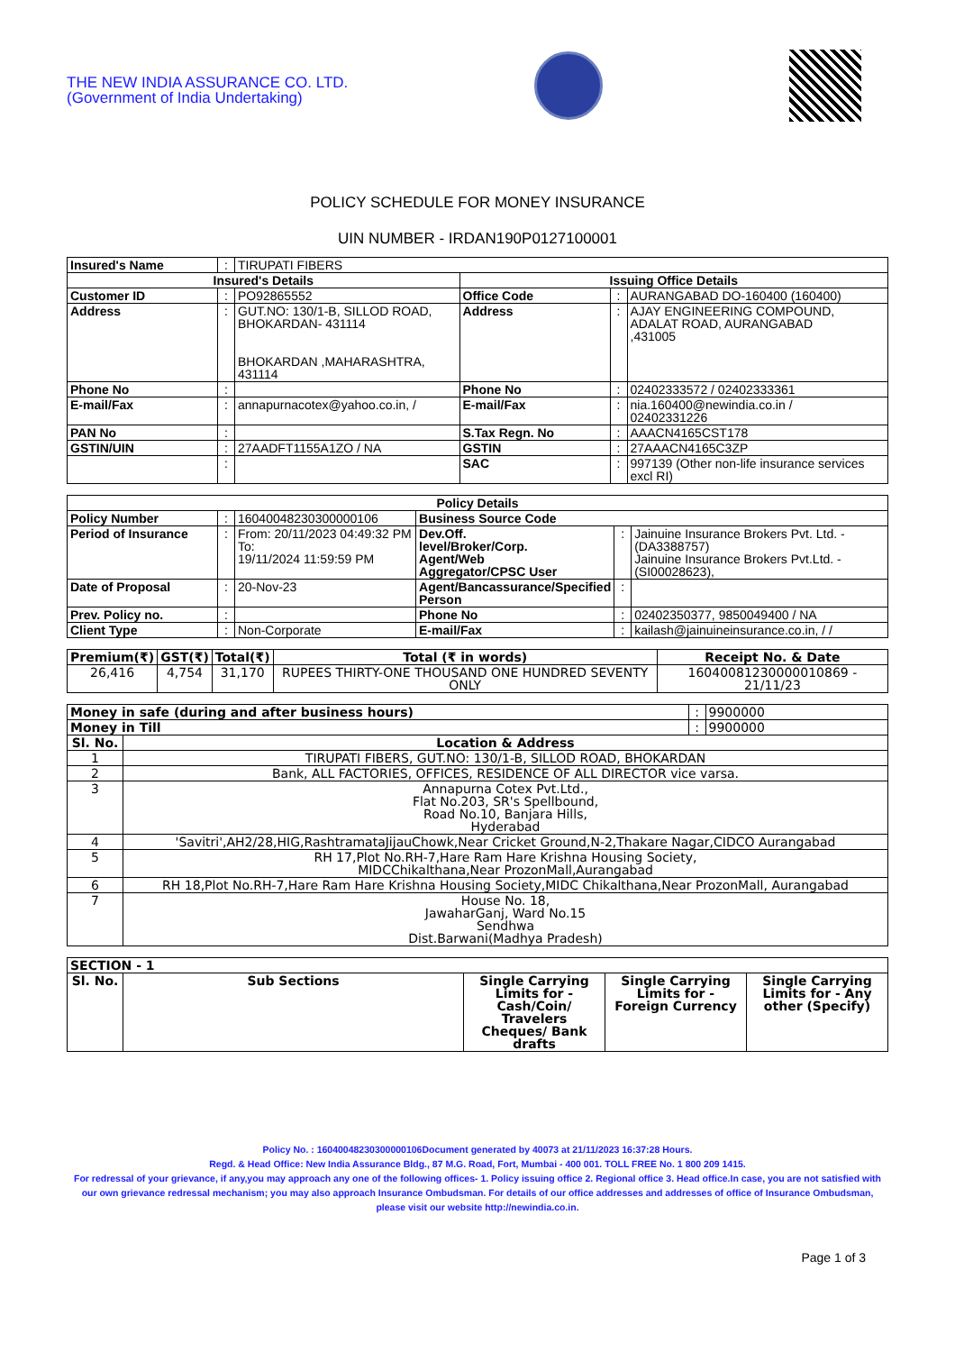THE NEW INDIA ASSURANCE CO. LTD.
(Government of India Undertaking)
POLICY SCHEDULE FOR MONEY INSURANCE
UIN NUMBER - IRDAN190P0127100001
| Insured's Name | : | TIRUPATI FIBERS | | | |
| Insured's Details | | | Issuing Office Details | | |
| Customer ID | : | PO92865552 | Office Code | : | AURANGABAD DO-160400 (160400) |
| Address | : | GUT.NO: 130/1-B, SILLOD ROAD, BHOKARDAN- 431114 BHOKARDAN ,MAHARASHTRA, 431114 | Address | : | AJAY ENGINEERING COMPOUND, ADALAT ROAD, AURANGABAD ,431005 |
| Phone No | : | | Phone No | : | 02402333572 / 02402333361 |
| E-mail/Fax | : | annapurnacotex@yahoo.co.in, / | E-mail/Fax | : | nia.160400@newindia.co.in / 02402331226 |
| PAN No | : | | S.Tax Regn. No | : | AAACN4165CST178 |
| GSTIN/UIN | : | 27AADFT1155A1ZO / NA | GSTIN | : | 27AAACN4165C3ZP |
| | : | | SAC | : | 997139 (Other non-life insurance services excl RI) |
| Policy Details | | | | | |
| --- | --- | --- | --- | --- | --- |
| Policy Number | : | 16040048230300000106 | Business Source Code | | |
| Period of Insurance | : | From: 20/11/2023 04:49:32 PM To: 19/11/2024 11:59:59 PM | Dev.Off. level/Broker/Corp. Agent/Web Aggregator/CPSC User | : | Jainuine Insurance Brokers Pvt. Ltd. -(DA3388757) Jainuine Insurance Brokers Pvt.Ltd. -(SI00028623), |
| Date of Proposal | : | 20-Nov-23 | Agent/Bancassurance/Specified Person | : | |
| Prev. Policy no. | : | | Phone No | : | 02402350377, 9850049400 / NA |
| Client Type | : | Non-Corporate | E-mail/Fax | : | kailash@jainuineinsurance.co.in, / / |
| Premium(₹) | GST(₹) | Total(₹) | Total (₹ in words) | Receipt No. & Date |
| --- | --- | --- | --- | --- |
| 26,416 | 4,754 | 31,170 | RUPEES THIRTY-ONE THOUSAND ONE HUNDRED SEVENTY ONLY | 16040081230000010869 - 21/11/23 |
| Money in safe (during and after business hours) | | : | 9900000 |
| Money in Till | | : | 9900000 |
| Sl. No. | Location & Address | | |
| 1 | TIRUPATI FIBERS, GUT.NO: 130/1-B, SILLOD ROAD, BHOKARDAN | | |
| 2 | Bank, ALL FACTORIES, OFFICES, RESIDENCE OF ALL DIRECTOR vice varsa. | | |
| 3 | Annapurna Cotex Pvt.Ltd., Flat No.203, SR's Spellbound, Road No.10, Banjara Hills, Hyderabad | | |
| 4 | 'Savitri',AH2/28,HIG,RashtramataJijauChowk,Near Cricket Ground,N-2,Thakare Nagar,CIDCO Aurangabad | | |
| 5 | RH 17,Plot No.RH-7,Hare Ram Hare Krishna Housing Society, MIDCChikalthana,Near ProzonMall,Aurangabad | | |
| 6 | RH 18,Plot No.RH-7,Hare Ram Hare Krishna Housing Society,MIDC Chikalthana,Near ProzonMall, Aurangabad | | |
| 7 | House No. 18, JawaharGanj, Ward No.15 Sendhwa Dist.Barwani(Madhya Pradesh) | | |
| SECTION - 1 | | | | |
| --- | --- | --- | --- | --- |
| Sl. No. | Sub Sections | Single Carrying Limits for - Cash/Coin/ Travelers Cheques/ Bank drafts | Single Carrying Limits for - Foreign Currency | Single Carrying Limits for - Any other (Specify) |
Policy No. : 16040048230300000106Document generated by 40073 at 21/11/2023 16:37:28 Hours.
Regd. & Head Office: New India Assurance Bldg., 87 M.G. Road, Fort, Mumbai - 400 001. TOLL FREE No. 1 800 209 1415.
For redressal of your grievance, if any,you may approach any one of the following offices- 1. Policy issuing office 2. Regional office 3. Head office.In case, you are not satisfied with our own grievance redressal mechanism; you may also approach Insurance Ombudsman. For details of our office addresses and addresses of office of Insurance Ombudsman, please visit our website http://newindia.co.in.
Page 1 of 3